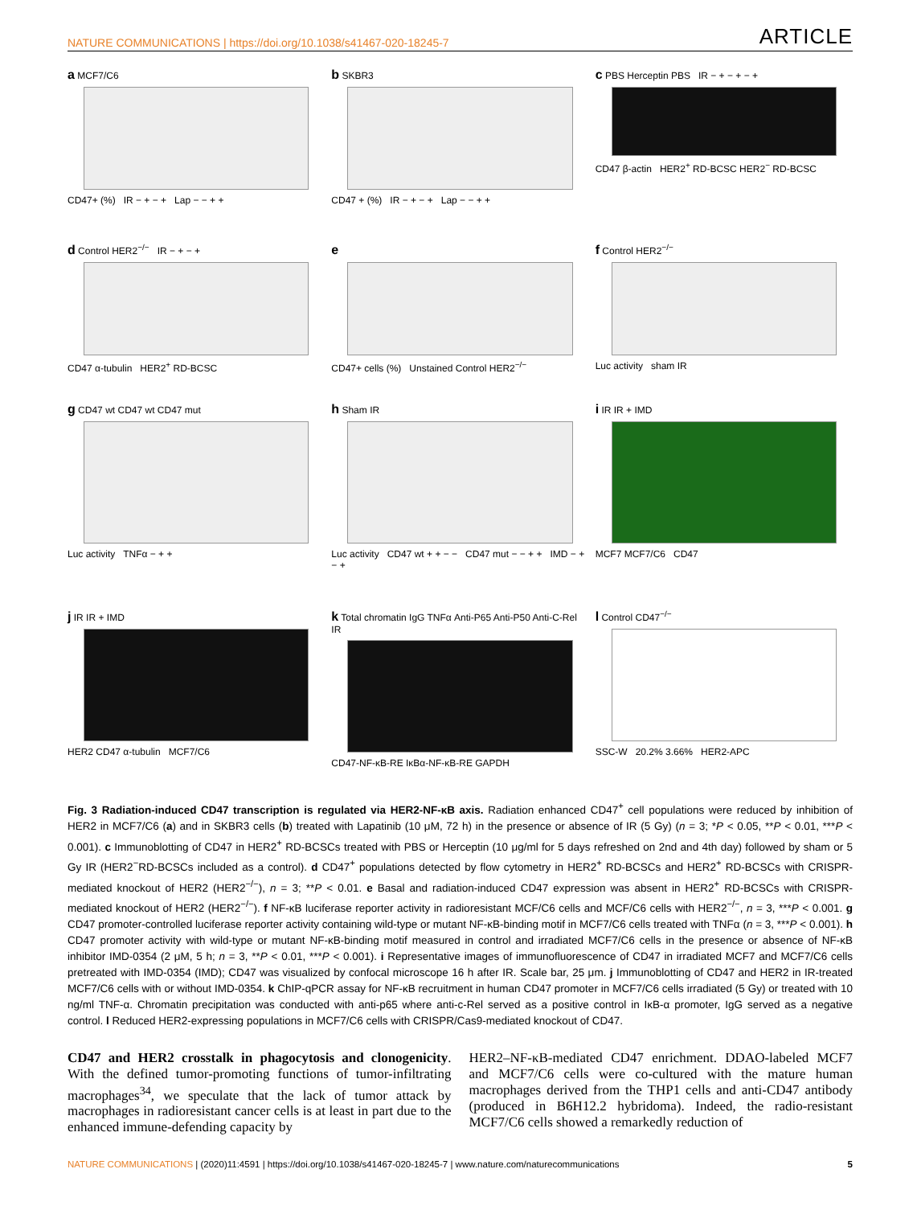NATURE COMMUNICATIONS | https://doi.org/10.1038/s41467-020-18245-7 ARTICLE
a MCF7/C6
CD47+ (%) IR − + − + Lap − − + +
b SKBR3
CD47 + (%) IR − + − + Lap − − + +
c PBS Herceptin PBS IR − + − + − +
CD47 β-actin HER2<sup>+</sup> RD-BCSC HER2<sup>−</sup> RD-BCSC
d Control HER2<sup>−/−</sup> IR − + − +
CD47 α-tubulin HER2<sup>+</sup> RD-BCSC
e
CD47+ cells (%) Unstained Control HER2<sup>−/−</sup>
f Control HER2<sup>−/−</sup>
Luc activity sham IR
g CD47 wt CD47 wt CD47 mut
Luc activity TNFα − + +
h Sham IR
Luc activity CD47 wt + + − − CD47 mut − − + + IMD − + − +
i IR IR + IMD
MCF7 MCF7/C6 CD47
j IR IR + IMD
HER2 CD47 α-tubulin MCF7/C6
k Total chromatin IgG TNFα Anti-P65 Anti-P50 Anti-C-Rel IR
CD47-NF-κB-RE IκBα-NF-κB-RE GAPDH
l Control CD47<sup>−/−</sup>
SSC-W 20.2% 3.66% HER2-APC
Fig. 3 Radiation-induced CD47 transcription is regulated via HER2-NF-κB axis. Radiation enhanced CD47<sup>+</sup> cell populations were reduced by inhibition of HER2 in MCF7/C6 (a) and in SKBR3 cells (b) treated with Lapatinib (10 μM, 72 h) in the presence or absence of IR (5 Gy) (n = 3; *P < 0.05, **P < 0.01, ***P < 0.001). c Immunoblotting of CD47 in HER2<sup>+</sup> RD-BCSCs treated with PBS or Herceptin (10 μg/ml for 5 days refreshed on 2nd and 4th day) followed by sham or 5 Gy IR (HER2<sup>−</sup>RD-BCSCs included as a control). d CD47<sup>+</sup> populations detected by flow cytometry in HER2<sup>+</sup> RD-BCSCs and HER2<sup>+</sup> RD-BCSCs with CRISPR-mediated knockout of HER2 (HER2<sup>−/−</sup>), n = 3; **P < 0.01. e Basal and radiation-induced CD47 expression was absent in HER2<sup>+</sup> RD-BCSCs with CRISPR-mediated knockout of HER2 (HER2<sup>−/−</sup>). f NF-κB luciferase reporter activity in radioresistant MCF/C6 cells and MCF/C6 cells with HER2<sup>−/−</sup>, n = 3, ***P < 0.001. g CD47 promoter-controlled luciferase reporter activity containing wild-type or mutant NF-κB-binding motif in MCF7/C6 cells treated with TNFα (n = 3, ***P < 0.001). h CD47 promoter activity with wild-type or mutant NF-κB-binding motif measured in control and irradiated MCF7/C6 cells in the presence or absence of NF-κB inhibitor IMD-0354 (2 μM, 5 h; n = 3, **P < 0.01, ***P < 0.001). i Representative images of immunofluorescence of CD47 in irradiated MCF7 and MCF7/C6 cells pretreated with IMD-0354 (IMD); CD47 was visualized by confocal microscope 16 h after IR. Scale bar, 25 μm. j Immunoblotting of CD47 and HER2 in IR-treated MCF7/C6 cells with or without IMD-0354. k ChIP-qPCR assay for NF-κB recruitment in human CD47 promoter in MCF7/C6 cells irradiated (5 Gy) or treated with 10 ng/ml TNF-α. Chromatin precipitation was conducted with anti-p65 where anti-c-Rel served as a positive control in IκB-α promoter, IgG served as a negative control. l Reduced HER2-expressing populations in MCF7/C6 cells with CRISPR/Cas9-mediated knockout of CD47.
CD47 and HER2 crosstalk in phagocytosis and clonogenicity. With the defined tumor-promoting functions of tumor-infiltrating macrophages<sup>34</sup>, we speculate that the lack of tumor attack by macrophages in radioresistant cancer cells is at least in part due to the enhanced immune-defending capacity by
HER2–NF-κB-mediated CD47 enrichment. DDAO-labeled MCF7 and MCF7/C6 cells were co-cultured with the mature human macrophages derived from the THP1 cells and anti-CD47 antibody (produced in B6H12.2 hybridoma). Indeed, the radio-resistant MCF7/C6 cells showed a remarkedly reduction of
NATURE COMMUNICATIONS | (2020)11:4591 | https://doi.org/10.1038/s41467-020-18245-7 | www.nature.com/naturecommunications 5